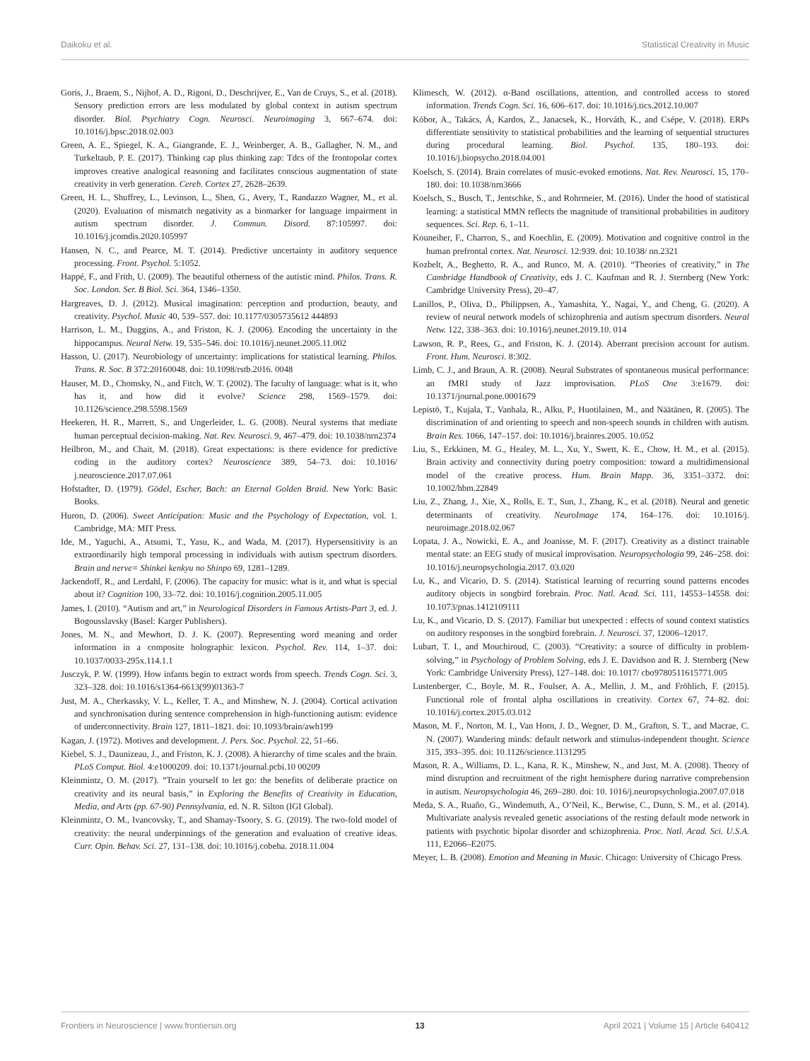Daikoku et al. Statistical Creativity in Music
Goris, J., Braem, S., Nijhof, A. D., Rigoni, D., Deschrijver, E., Van de Cruys, S., et al. (2018). Sensory prediction errors are less modulated by global context in autism spectrum disorder. Biol. Psychiatry Cogn. Neurosci. Neuroimaging 3, 667–674. doi: 10.1016/j.bpsc.2018.02.003
Green, A. E., Spiegel, K. A., Giangrande, E. J., Weinberger, A. B., Gallagher, N. M., and Turkeltaub, P. E. (2017). Thinking cap plus thinking zap: Tdcs of the frontopolar cortex improves creative analogical reasoning and facilitates conscious augmentation of state creativity in verb generation. Cereb. Cortex 27, 2628–2639.
Green, H. L., Shuffrey, L., Levinson, L., Shen, G., Avery, T., Randazzo Wagner, M., et al. (2020). Evaluation of mismatch negativity as a biomarker for language impairment in autism spectrum disorder. J. Commun. Disord. 87:105997. doi: 10.1016/j.jcomdis.2020.105997
Hansen, N. C., and Pearce, M. T. (2014). Predictive uncertainty in auditory sequence processing. Front. Psychol. 5:1052.
Happé, F., and Frith, U. (2009). The beautiful otherness of the autistic mind. Philos. Trans. R. Soc. London. Ser. B Biol. Sci. 364, 1346–1350.
Hargreaves, D. J. (2012). Musical imagination: perception and production, beauty, and creativity. Psychol. Music 40, 539–557. doi: 10.1177/0305735612 444893
Harrison, L. M., Duggins, A., and Friston, K. J. (2006). Encoding the uncertainty in the hippocampus. Neural Netw. 19, 535–546. doi: 10.1016/j.neunet.2005.11.002
Hasson, U. (2017). Neurobiology of uncertainty: implications for statistical learning. Philos. Trans. R. Soc. B 372:20160048. doi: 10.1098/rstb.2016. 0048
Hauser, M. D., Chomsky, N., and Fitch, W. T. (2002). The faculty of language: what is it, who has it, and how did it evolve? Science 298, 1569–1579. doi: 10.1126/science.298.5598.1569
Heekeren, H. R., Marrett, S., and Ungerleider, L. G. (2008). Neural systems that mediate human perceptual decision-making. Nat. Rev. Neurosci. 9, 467–479. doi: 10.1038/nrn2374
Heilbron, M., and Chait, M. (2018). Great expectations: is there evidence for predictive coding in the auditory cortex? Neuroscience 389, 54–73. doi: 10.1016/ j.neuroscience.2017.07.061
Hofstadter, D. (1979). Gödel, Escher, Bach: an Eternal Golden Braid. New York: Basic Books.
Huron, D. (2006). Sweet Anticipation: Music and the Psychology of Expectation, vol. 1. Cambridge, MA: MIT Press.
Ide, M., Yaguchi, A., Atsumi, T., Yasu, K., and Wada, M. (2017). Hypersensitivity is an extraordinarily high temporal processing in individuals with autism spectrum disorders. Brain and nerve= Shinkei kenkyu no Shinpo 69, 1281–1289.
Jackendoff, R., and Lerdahl, F. (2006). The capacity for music: what is it, and what is special about it? Cognition 100, 33–72. doi: 10.1016/j.cognition.2005.11.005
James, I. (2010). “Autism and art,” in Neurological Disorders in Famous Artists-Part 3, ed. J. Bogousslavsky (Basel: Karger Publishers).
Jones, M. N., and Mewhort, D. J. K. (2007). Representing word meaning and order information in a composite holographic lexicon. Psychol. Rev. 114, 1–37. doi: 10.1037/0033-295x.114.1.1
Jusczyk, P. W. (1999). How infants begin to extract words from speech. Trends Cogn. Sci. 3, 323–328. doi: 10.1016/s1364-6613(99)01363-7
Just, M. A., Cherkassky, V. L., Keller, T. A., and Minshew, N. J. (2004). Cortical activation and synchronisation during sentence comprehension in high-functioning autism: evidence of underconnectivity. Brain 127, 1811–1821. doi: 10.1093/brain/awh199
Kagan, J. (1972). Motives and development. J. Pers. Soc. Psychol. 22, 51–66.
Kiebel, S. J., Daunizeau, J., and Friston, K. J. (2008). A hierarchy of time scales and the brain. PLoS Comput. Biol. 4:e1000209. doi: 10.1371/journal.pcbi.10 00209
Kleinmintz, O. M. (2017). “Train yourself to let go: the benefits of deliberate practice on creativity and its neural basis,” in Exploring the Benefits of Creativity in Education, Media, and Arts (pp. 67-90) Pennsylvania, ed. N. R. Silton (IGI Global).
Kleinmintz, O. M., Ivancovsky, T., and Shamay-Tsoory, S. G. (2019). The two-fold model of creativity: the neural underpinnings of the generation and evaluation of creative ideas. Curr. Opin. Behav. Sci. 27, 131–138. doi: 10.1016/j.cobeha. 2018.11.004
Klimesch, W. (2012). α-Band oscillations, attention, and controlled access to stored information. Trends Cogn. Sci. 16, 606–617. doi: 10.1016/j.tics.2012.10.007
Kóbor, A., Takács, Á, Kardos, Z., Janacsek, K., Horváth, K., and Csépe, V. (2018). ERPs differentiate sensitivity to statistical probabilities and the learning of sequential structures during procedural learning. Biol. Psychol. 135, 180–193. doi: 10.1016/j.biopsycho.2018.04.001
Koelsch, S. (2014). Brain correlates of music-evoked emotions. Nat. Rev. Neurosci. 15, 170–180. doi: 10.1038/nrn3666
Koelsch, S., Busch, T., Jentschke, S., and Rohrmeier, M. (2016). Under the hood of statistical learning: a statistical MMN reflects the magnitude of transitional probabilities in auditory sequences. Sci. Rep. 6, 1–11.
Kouneiher, F., Charron, S., and Koechlin, E. (2009). Motivation and cognitive control in the human prefrontal cortex. Nat. Neurosci. 12:939. doi: 10.1038/ nn.2321
Kozbelt, A., Beghetto, R. A., and Runco, M. A. (2010). “Theories of creativity,” in The Cambridge Handbook of Creativity, eds J. C. Kaufman and R. J. Sternberg (New York: Cambridge University Press), 20–47.
Lanillos, P., Oliva, D., Philippsen, A., Yamashita, Y., Nagai, Y., and Cheng, G. (2020). A review of neural network models of schizophrenia and autism spectrum disorders. Neural Netw. 122, 338–363. doi: 10.1016/j.neunet.2019.10. 014
Lawson, R. P., Rees, G., and Friston, K. J. (2014). Aberrant precision account for autism. Front. Hum. Neurosci. 8:302.
Limb, C. J., and Braun, A. R. (2008). Neural Substrates of spontaneous musical performance: an fMRI study of Jazz improvisation. PLoS One 3:e1679. doi: 10.1371/journal.pone.0001679
Lepistö, T., Kujala, T., Vanhala, R., Alku, P., Huotilainen, M., and Näätänen, R. (2005). The discrimination of and orienting to speech and non-speech sounds in children with autism. Brain Res. 1066, 147–157. doi: 10.1016/j.brainres.2005. 10.052
Liu, S., Erkkinen, M. G., Healey, M. L., Xu, Y., Swett, K. E., Chow, H. M., et al. (2015). Brain activity and connectivity during poetry composition: toward a multidimensional model of the creative process. Hum. Brain Mapp. 36, 3351–3372. doi: 10.1002/hbm.22849
Liu, Z., Zhang, J., Xie, X., Rolls, E. T., Sun, J., Zhang, K., et al. (2018). Neural and genetic determinants of creativity. NeuroImage 174, 164–176. doi: 10.1016/j. neuroimage.2018.02.067
Lopata, J. A., Nowicki, E. A., and Joanisse, M. F. (2017). Creativity as a distinct trainable mental state: an EEG study of musical improvisation. Neuropsychologia 99, 246–258. doi: 10.1016/j.neuropsychologia.2017. 03.020
Lu, K., and Vicario, D. S. (2014). Statistical learning of recurring sound patterns encodes auditory objects in songbird forebrain. Proc. Natl. Acad. Sci. 111, 14553–14558. doi: 10.1073/pnas.1412109111
Lu, K., and Vicario, D. S. (2017). Familiar but unexpected : effects of sound context statistics on auditory responses in the songbird forebrain. J. Neurosci. 37, 12006–12017.
Lubart, T. I., and Mouchiroud, C. (2003). “Creativity: a source of difficulty in problem-solving,” in Psychology of Problem Solving, eds J. E. Davidson and R. J. Sternberg (New York: Cambridge University Press), 127–148. doi: 10.1017/ cbo9780511615771.005
Lustenberger, C., Boyle, M. R., Foulser, A. A., Mellin, J. M., and Fröhlich, F. (2015). Functional role of frontal alpha oscillations in creativity. Cortex 67, 74–82. doi: 10.1016/j.cortex.2015.03.012
Mason, M. F., Norton, M. I., Van Horn, J. D., Wegner, D. M., Grafton, S. T., and Macrae, C. N. (2007). Wandering minds: default network and stimulus-independent thought. Science 315, 393–395. doi: 10.1126/science.1131295
Mason, R. A., Williams, D. L., Kana, R. K., Minshew, N., and Just, M. A. (2008). Theory of mind disruption and recruitment of the right hemisphere during narrative comprehension in autism. Neuropsychologia 46, 269–280. doi: 10. 1016/j.neuropsychologia.2007.07.018
Meda, S. A., Ruaño, G., Windemuth, A., O’Neil, K., Berwise, C., Dunn, S. M., et al. (2014). Multivariate analysis revealed genetic associations of the resting default mode network in patients with psychotic bipolar disorder and schizophrenia. Proc. Natl. Acad. Sci. U.S.A. 111, E2066–E2075.
Meyer, L. B. (2008). Emotion and Meaning in Music. Chicago: University of Chicago Press.
Frontiers in Neuroscience | www.frontiersin.org 13 April 2021 | Volume 15 | Article 640412